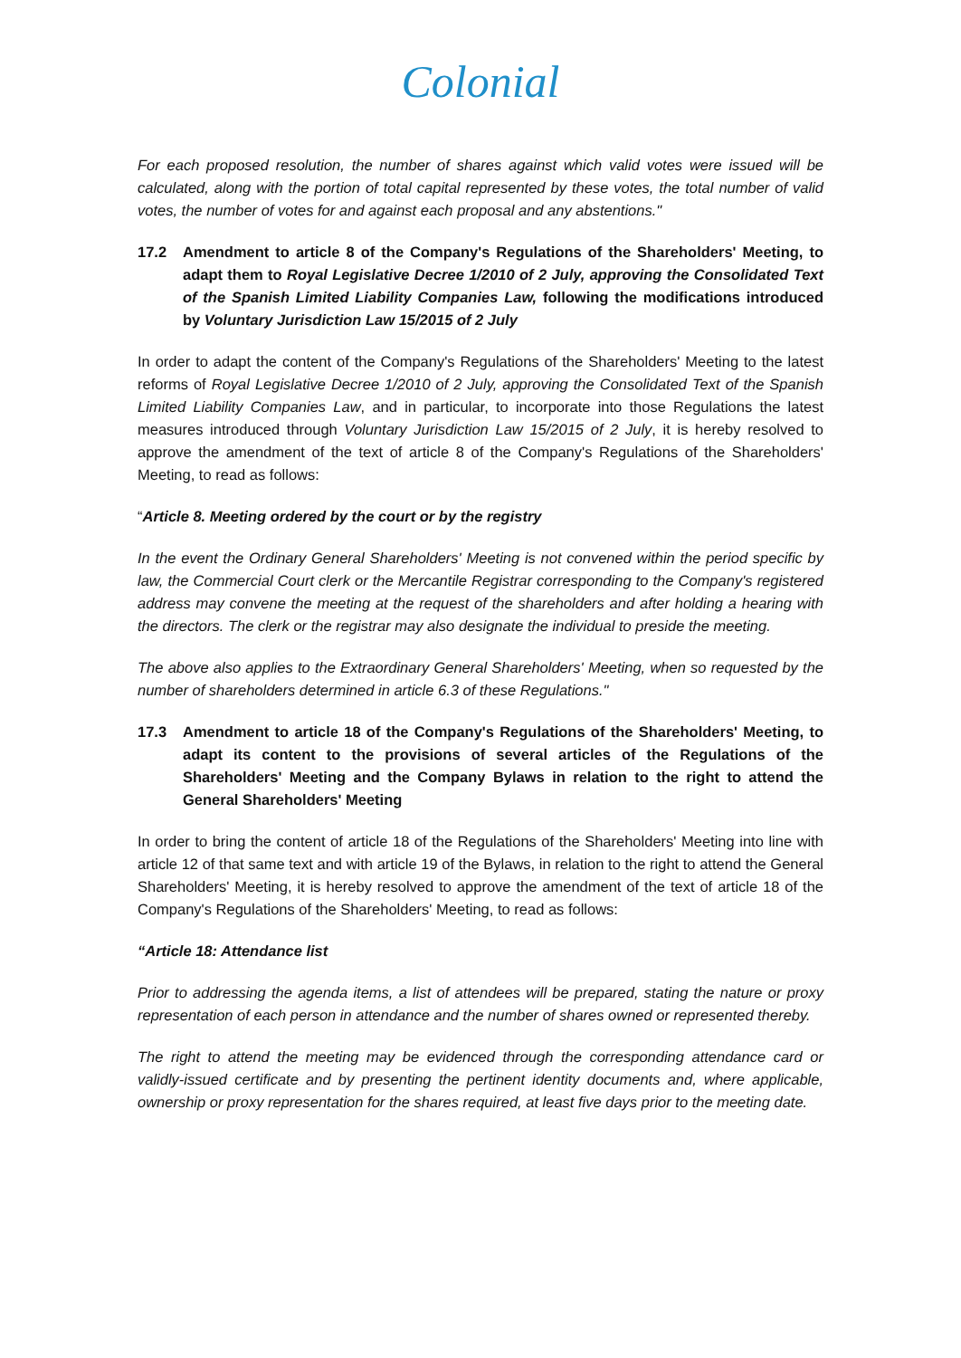Colonial
For each proposed resolution, the number of shares against which valid votes were issued will be calculated, along with the portion of total capital represented by these votes, the total number of valid votes, the number of votes for and against each proposal and any abstentions."
17.2 Amendment to article 8 of the Company's Regulations of the Shareholders' Meeting, to adapt them to Royal Legislative Decree 1/2010 of 2 July, approving the Consolidated Text of the Spanish Limited Liability Companies Law, following the modifications introduced by Voluntary Jurisdiction Law 15/2015 of 2 July
In order to adapt the content of the Company's Regulations of the Shareholders' Meeting to the latest reforms of Royal Legislative Decree 1/2010 of 2 July, approving the Consolidated Text of the Spanish Limited Liability Companies Law, and in particular, to incorporate into those Regulations the latest measures introduced through Voluntary Jurisdiction Law 15/2015 of 2 July, it is hereby resolved to approve the amendment of the text of article 8 of the Company's Regulations of the Shareholders' Meeting, to read as follows:
“Article 8. Meeting ordered by the court or by the registry
In the event the Ordinary General Shareholders' Meeting is not convened within the period specific by law, the Commercial Court clerk or the Mercantile Registrar corresponding to the Company's registered address may convene the meeting at the request of the shareholders and after holding a hearing with the directors. The clerk or the registrar may also designate the individual to preside the meeting.
The above also applies to the Extraordinary General Shareholders' Meeting, when so requested by the number of shareholders determined in article 6.3 of these Regulations."
17.3 Amendment to article 18 of the Company's Regulations of the Shareholders' Meeting, to adapt its content to the provisions of several articles of the Regulations of the Shareholders' Meeting and the Company Bylaws in relation to the right to attend the General Shareholders' Meeting
In order to bring the content of article 18 of the Regulations of the Shareholders' Meeting into line with article 12 of that same text and with article 19 of the Bylaws, in relation to the right to attend the General Shareholders' Meeting, it is hereby resolved to approve the amendment of the text of article 18 of the Company's Regulations of the Shareholders' Meeting, to read as follows:
“Article 18: Attendance list
Prior to addressing the agenda items, a list of attendees will be prepared, stating the nature or proxy representation of each person in attendance and the number of shares owned or represented thereby.
The right to attend the meeting may be evidenced through the corresponding attendance card or validly-issued certificate and by presenting the pertinent identity documents and, where applicable, ownership or proxy representation for the shares required, at least five days prior to the meeting date.